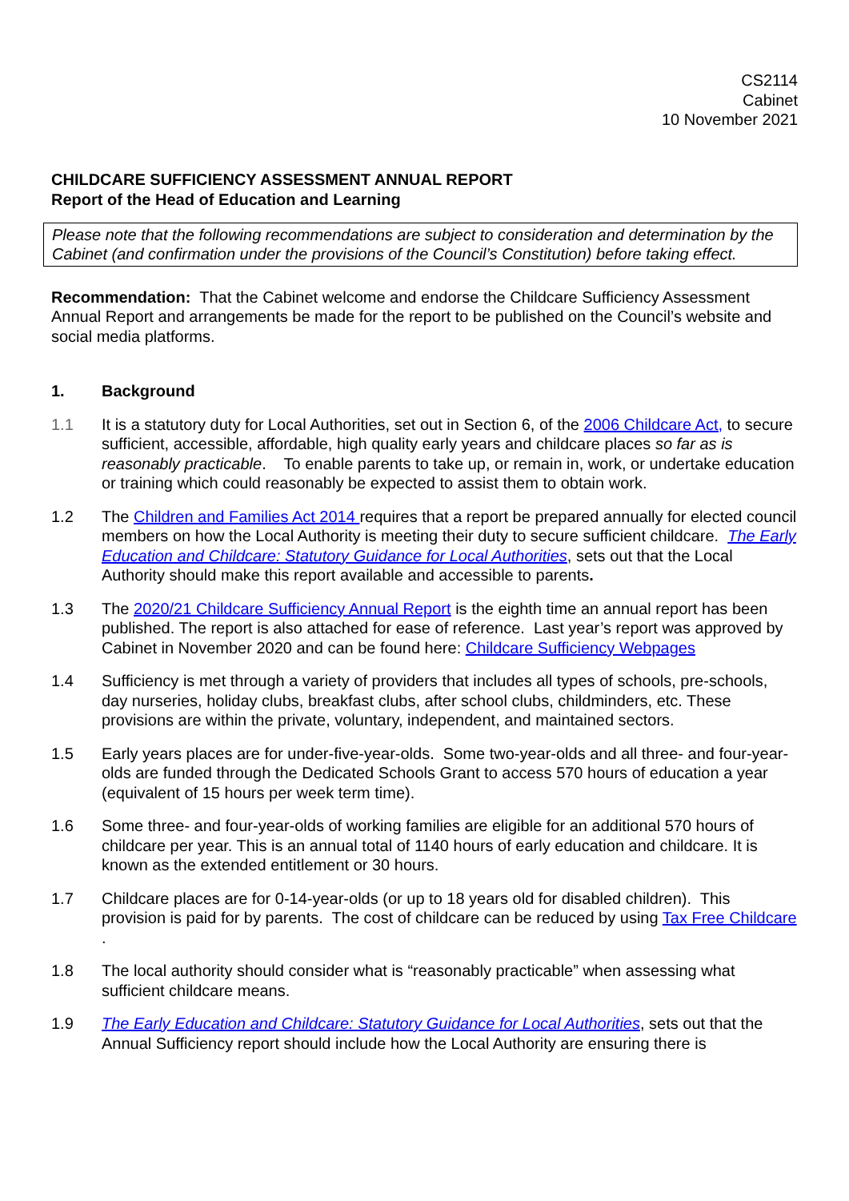CS2114
Cabinet
10 November 2021
CHILDCARE SUFFICIENCY ASSESSMENT ANNUAL REPORT
Report of the Head of Education and Learning
Please note that the following recommendations are subject to consideration and determination by the Cabinet (and confirmation under the provisions of the Council’s Constitution) before taking effect.
Recommendation: That the Cabinet welcome and endorse the Childcare Sufficiency Assessment Annual Report and arrangements be made for the report to be published on the Council’s website and social media platforms.
1. Background
1.1 It is a statutory duty for Local Authorities, set out in Section 6, of the 2006 Childcare Act, to secure sufficient, accessible, affordable, high quality early years and childcare places so far as is reasonably practicable. To enable parents to take up, or remain in, work, or undertake education or training which could reasonably be expected to assist them to obtain work.
1.2 The Children and Families Act 2014 requires that a report be prepared annually for elected council members on how the Local Authority is meeting their duty to secure sufficient childcare. The Early Education and Childcare: Statutory Guidance for Local Authorities, sets out that the Local Authority should make this report available and accessible to parents.
1.3 The 2020/21 Childcare Sufficiency Annual Report is the eighth time an annual report has been published. The report is also attached for ease of reference. Last year’s report was approved by Cabinet in November 2020 and can be found here: Childcare Sufficiency Webpages
1.4 Sufficiency is met through a variety of providers that includes all types of schools, pre-schools, day nurseries, holiday clubs, breakfast clubs, after school clubs, childminders, etc. These provisions are within the private, voluntary, independent, and maintained sectors.
1.5 Early years places are for under-five-year-olds. Some two-year-olds and all three- and four-year-olds are funded through the Dedicated Schools Grant to access 570 hours of education a year (equivalent of 15 hours per week term time).
1.6 Some three- and four-year-olds of working families are eligible for an additional 570 hours of childcare per year. This is an annual total of 1140 hours of early education and childcare. It is known as the extended entitlement or 30 hours.
1.7 Childcare places are for 0-14-year-olds (or up to 18 years old for disabled children). This provision is paid for by parents. The cost of childcare can be reduced by using Tax Free Childcare .
1.8 The local authority should consider what is “reasonably practicable” when assessing what sufficient childcare means.
1.9 The Early Education and Childcare: Statutory Guidance for Local Authorities, sets out that the Annual Sufficiency report should include how the Local Authority are ensuring there is